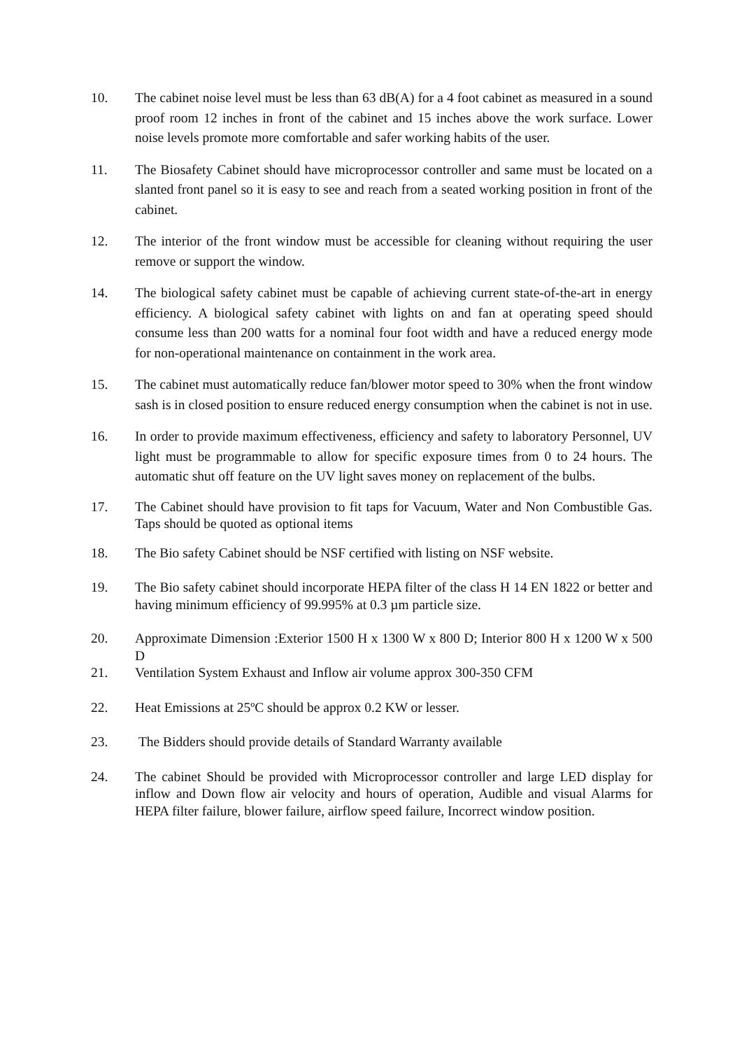10. The cabinet noise level must be less than 63 dB(A) for a 4 foot cabinet as measured in a sound proof room 12 inches in front of the cabinet and 15 inches above the work surface. Lower noise levels promote more comfortable and safer working habits of the user.
11. The Biosafety Cabinet should have microprocessor controller and same must be located on a slanted front panel so it is easy to see and reach from a seated working position in front of the cabinet.
12. The interior of the front window must be accessible for cleaning without requiring the user remove or support the window.
14. The biological safety cabinet must be capable of achieving current state-of-the-art in energy efficiency. A biological safety cabinet with lights on and fan at operating speed should consume less than 200 watts for a nominal four foot width and have a reduced energy mode for non-operational maintenance on containment in the work area.
15. The cabinet must automatically reduce fan/blower motor speed to 30% when the front window sash is in closed position to ensure reduced energy consumption when the cabinet is not in use.
16. In order to provide maximum effectiveness, efficiency and safety to laboratory Personnel, UV light must be programmable to allow for specific exposure times from 0 to 24 hours. The automatic shut off feature on the UV light saves money on replacement of the bulbs.
17. The Cabinet should have provision to fit taps for Vacuum, Water and Non Combustible Gas. Taps should be quoted as optional items
18. The Bio safety Cabinet should be NSF certified with listing on NSF website.
19. The Bio safety cabinet should incorporate HEPA filter of the class H 14 EN 1822 or better and having minimum efficiency of 99.995% at 0.3 µm particle size.
20. Approximate Dimension :Exterior 1500 H x 1300 W x 800 D; Interior 800 H x 1200 W x 500 D
21. Ventilation System Exhaust and Inflow air volume approx 300-350 CFM
22. Heat Emissions at 25ºC should be approx 0.2 KW or lesser.
23. The Bidders should provide details of Standard Warranty available
24. The cabinet Should be provided with Microprocessor controller and large LED display for inflow and Down flow air velocity and hours of operation, Audible and visual Alarms for HEPA filter failure, blower failure, airflow speed failure, Incorrect window position.